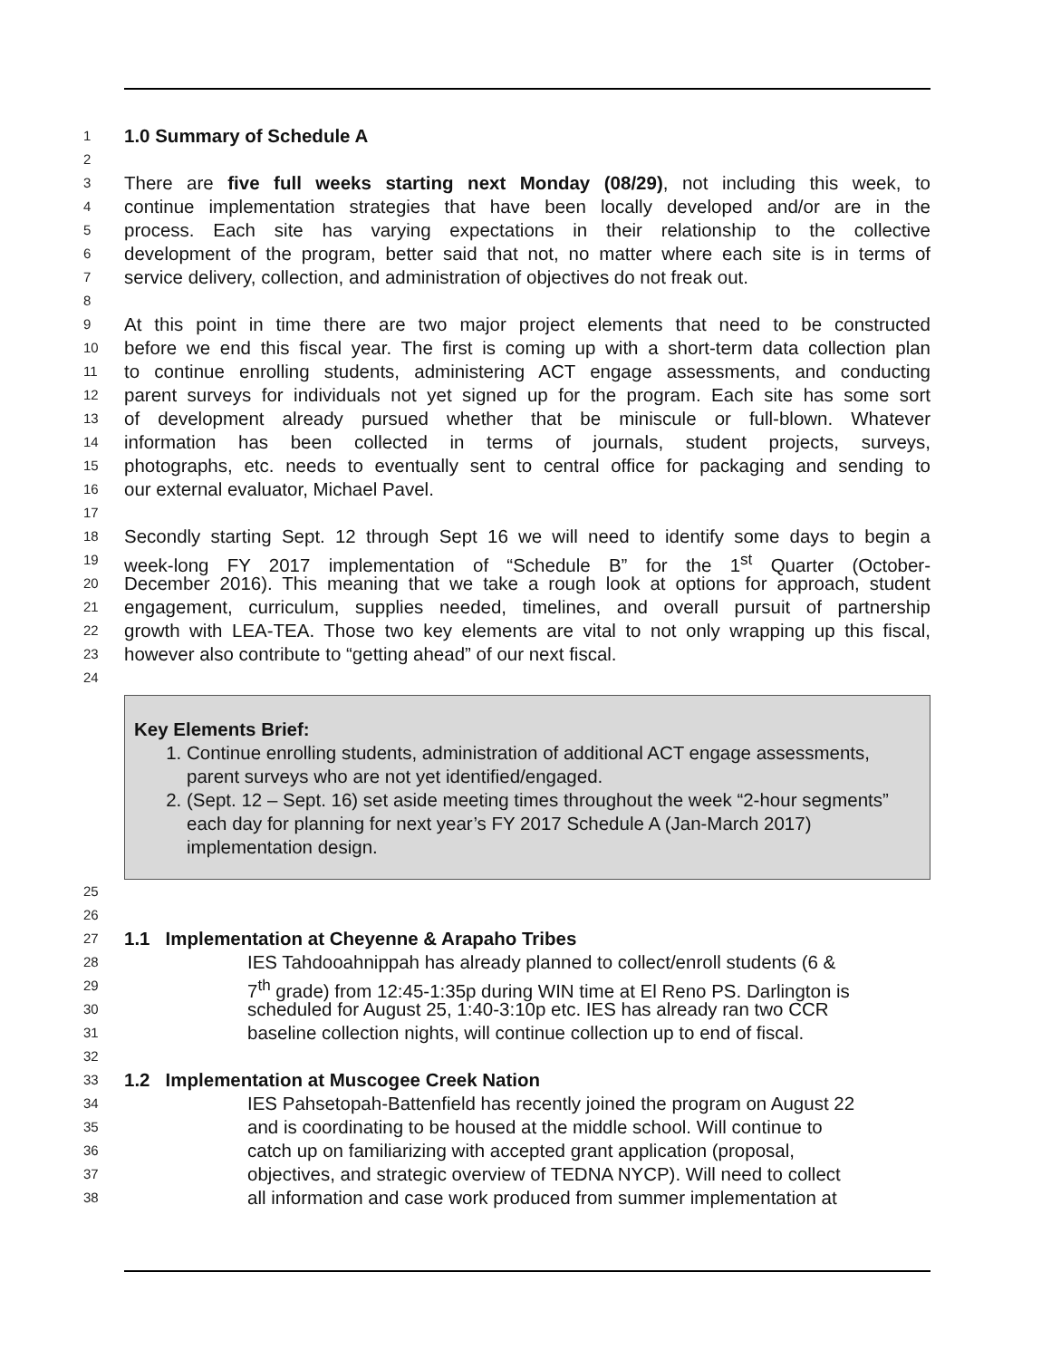1 1.0 Summary of Schedule A
2
3 There are five full weeks starting next Monday (08/29), not including this week, to
4 continue implementation strategies that have been locally developed and/or are in the
5 process. Each site has varying expectations in their relationship to the collective
6 development of the program, better said that not, no matter where each site is in terms of
7 service delivery, collection, and administration of objectives do not freak out.
8
9 At this point in time there are two major project elements that need to be constructed
10 before we end this fiscal year. The first is coming up with a short-term data collection plan
11 to continue enrolling students, administering ACT engage assessments, and conducting
12 parent surveys for individuals not yet signed up for the program. Each site has some sort
13 of development already pursued whether that be miniscule or full-blown. Whatever
14 information has been collected in terms of journals, student projects, surveys,
15 photographs, etc. needs to eventually sent to central office for packaging and sending to
16 our external evaluator, Michael Pavel.
17
18 Secondly starting Sept. 12 through Sept 16 we will need to identify some days to begin a
19 week-long FY 2017 implementation of “Schedule B” for the 1<sup>st</sup> Quarter (October-
20 December 2016). This meaning that we take a rough look at options for approach, student
21 engagement, curriculum, supplies needed, timelines, and overall pursuit of partnership
22 growth with LEA-TEA. Those two key elements are vital to not only wrapping up this fiscal,
23 however also contribute to “getting ahead” of our next fiscal.
24
Key Elements Brief:
1. Continue enrolling students, administration of additional ACT engage assessments, parent surveys who are not yet identified/engaged.
2. (Sept. 12 – Sept. 16) set aside meeting times throughout the week “2-hour segments” each day for planning for next year’s FY 2017 Schedule A (Jan-March 2017) implementation design.
25
26
27 1.1 Implementation at Cheyenne & Arapaho Tribes
28 IES Tahdooahnippah has already planned to collect/enroll students (6 &
29 7<sup>th</sup> grade) from 12:45-1:35p during WIN time at El Reno PS. Darlington is
30 scheduled for August 25, 1:40-3:10p etc. IES has already ran two CCR
31 baseline collection nights, will continue collection up to end of fiscal.
32
33 1.2 Implementation at Muscogee Creek Nation
34 IES Pahsetopah-Battenfield has recently joined the program on August 22
35 and is coordinating to be housed at the middle school. Will continue to
36 catch up on familiarizing with accepted grant application (proposal,
37 objectives, and strategic overview of TEDNA NYCP). Will need to collect
38 all information and case work produced from summer implementation at